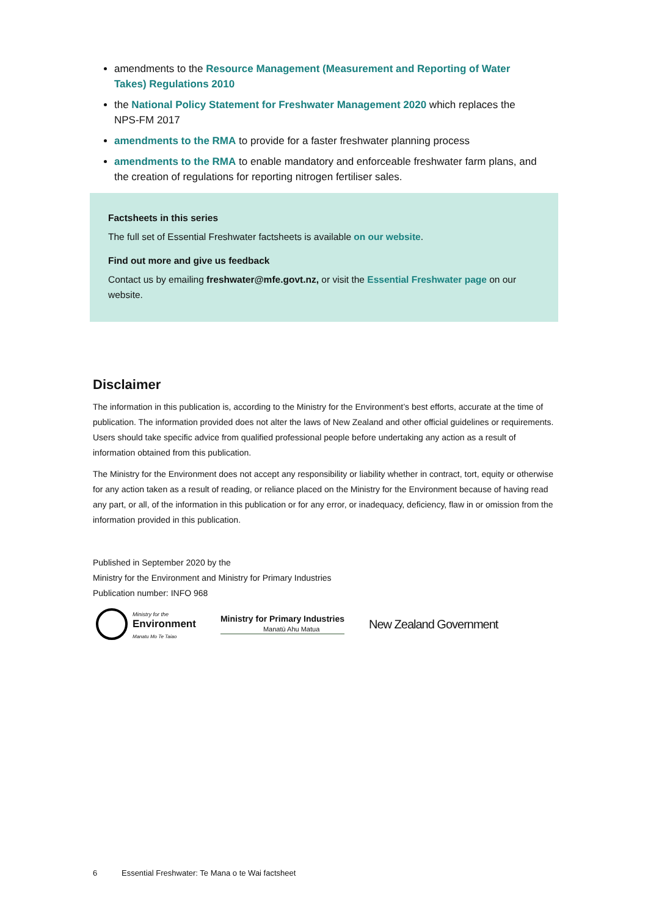amendments to the Resource Management (Measurement and Reporting of Water Takes) Regulations 2010
the National Policy Statement for Freshwater Management 2020 which replaces the NPS-FM 2017
amendments to the RMA to provide for a faster freshwater planning process
amendments to the RMA to enable mandatory and enforceable freshwater farm plans, and the creation of regulations for reporting nitrogen fertiliser sales.
Factsheets in this series
The full set of Essential Freshwater factsheets is available on our website.
Find out more and give us feedback
Contact us by emailing freshwater@mfe.govt.nz, or visit the Essential Freshwater page on our website.
Disclaimer
The information in this publication is, according to the Ministry for the Environment’s best efforts, accurate at the time of publication. The information provided does not alter the laws of New Zealand and other official guidelines or requirements. Users should take specific advice from qualified professional people before undertaking any action as a result of information obtained from this publication.
The Ministry for the Environment does not accept any responsibility or liability whether in contract, tort, equity or otherwise for any action taken as a result of reading, or reliance placed on the Ministry for the Environment because of having read any part, or all, of the information in this publication or for any error, or inadequacy, deficiency, flaw in or omission from the information provided in this publication.
Published in September 2020 by the
Ministry for the Environment and Ministry for Primary Industries
Publication number: INFO 968
Ministry for the
Environment
Manatu Mo Te Taiao
Ministry for Primary Industries
Manatū Ahu Matua
New Zealand Government
6 Essential Freshwater: Te Mana o te Wai factsheet